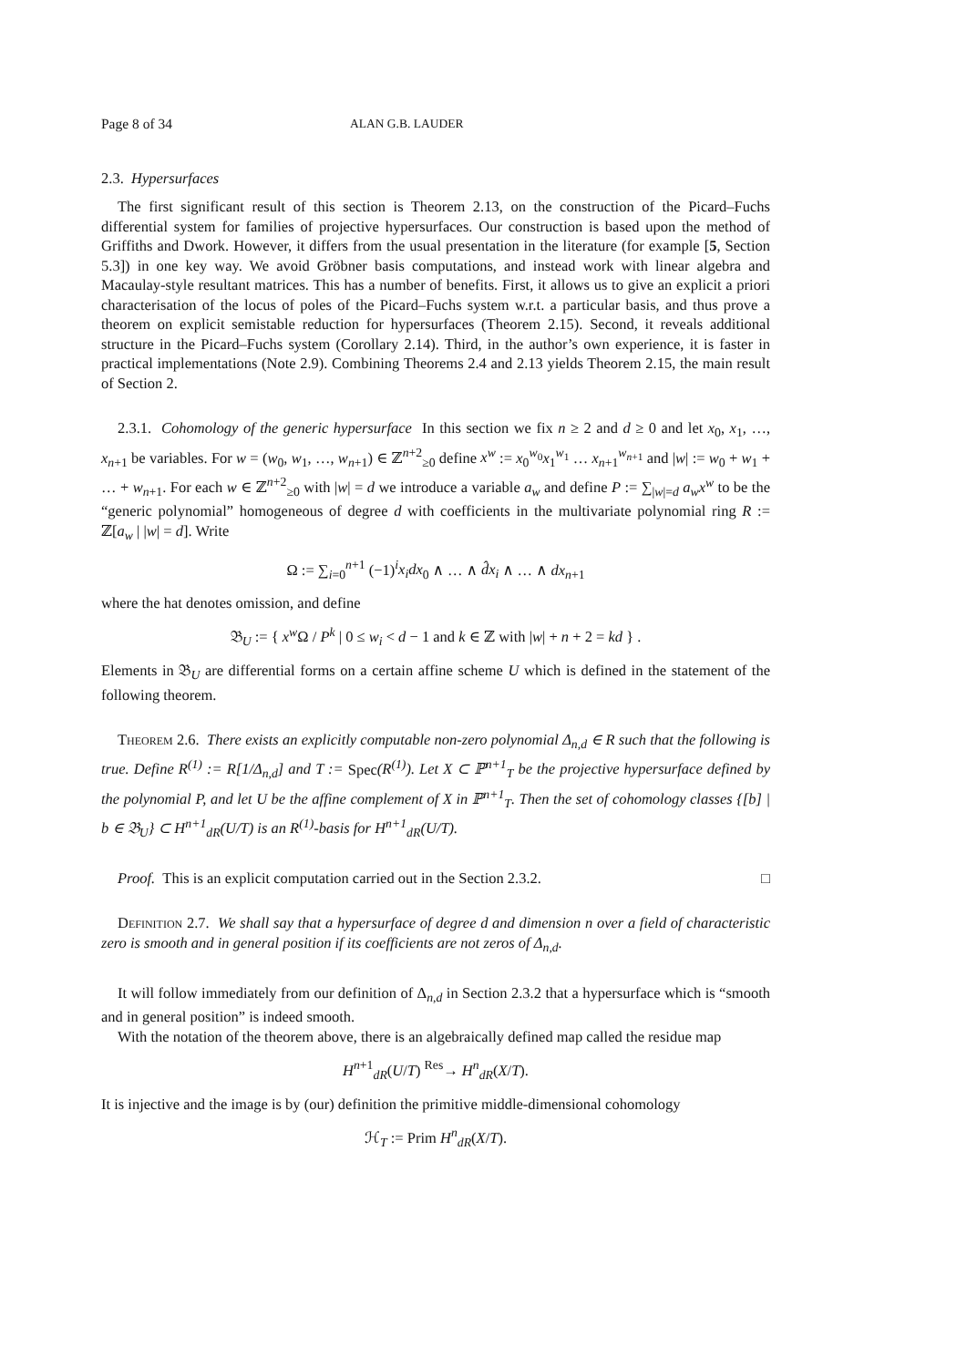Page 8 of 34 ALAN G.B. LAUDER
2.3. Hypersurfaces
The first significant result of this section is Theorem 2.13, on the construction of the Picard–Fuchs differential system for families of projective hypersurfaces. Our construction is based upon the method of Griffiths and Dwork. However, it differs from the usual presentation in the literature (for example [5, Section 5.3]) in one key way. We avoid Gröbner basis computations, and instead work with linear algebra and Macaulay-style resultant matrices. This has a number of benefits. First, it allows us to give an explicit a priori characterisation of the locus of poles of the Picard–Fuchs system w.r.t. a particular basis, and thus prove a theorem on explicit semistable reduction for hypersurfaces (Theorem 2.15). Second, it reveals additional structure in the Picard–Fuchs system (Corollary 2.14). Third, in the author’s own experience, it is faster in practical implementations (Note 2.9). Combining Theorems 2.4 and 2.13 yields Theorem 2.15, the main result of Section 2.
2.3.1. Cohomology of the generic hypersurface In this section we fix n ≥ 2 and d ≥ 0 and let x<sub>0</sub>, x<sub>1</sub>, …, x<sub>n+1</sub> be variables. For w = (w<sub>0</sub>, w<sub>1</sub>, …, w<sub>n+1</sub>) ∈ ℤ<sup>n+2</sup><sub>≥0</sub> define x<sup>w</sup> := x<sub>0</sub><sup>w<sub>0</sub></sup>x<sub>1</sub><sup>w<sub>1</sub></sup> … x<sub>n+1</sub><sup>w<sub>n+1</sub></sup> and |w| := w<sub>0</sub> + w<sub>1</sub> + … + w<sub>n+1</sub>. For each w ∈ ℤ<sup>n+2</sup><sub>≥0</sub> with |w| = d we introduce a variable a<sub>w</sub> and define P := ∑<sub>|w|=d</sub> a<sub>w</sub>x<sup>w</sup> to be the “generic polynomial” homogeneous of degree d with coefficients in the multivariate polynomial ring R := ℤ[a<sub>w</sub> | |w| = d]. Write
Ω := ∑<sub>i=0</sub><sup>n+1</sup> (−1)<sup>i</sup>x<sub>i</sub>dx<sub>0</sub> ∧ … ∧ d̂x<sub>i</sub> ∧ … ∧ dx<sub>n+1</sub>
where the hat denotes omission, and define
𝔅<sub>U</sub> := { x<sup>w</sup> Ω / P<sup>k</sup> | 0 ≤ w<sub>i</sub> < d − 1 and k ∈ ℤ with |w| + n + 2 = kd } .
Elements in 𝔅<sub>U</sub> are differential forms on a certain affine scheme U which is defined in the statement of the following theorem.
Theorem 2.6. There exists an explicitly computable non-zero polynomial Δ<sub>n,d</sub> ∈ R such that the following is true. Define R<sup>(1)</sup> := R[1/Δ<sub>n,d</sub>] and T := Spec(R<sup>(1)</sup>). Let X ⊂ ℙ<sup>n+1</sup><sub>T</sub> be the projective hypersurface defined by the polynomial P, and let U be the affine complement of X in ℙ<sup>n+1</sup><sub>T</sub>. Then the set of cohomology classes {[b] | b ∈ 𝔅<sub>U</sub>} ⊂ H<sup>n+1</sup><sub>dR</sub>(U/T) is an R<sup>(1)</sup>-basis for H<sup>n+1</sup><sub>dR</sub>(U/T).
Proof. This is an explicit computation carried out in the Section 2.3.2. □
Definition 2.7. We shall say that a hypersurface of degree d and dimension n over a field of characteristic zero is smooth and in general position if its coefficients are not zeros of Δ<sub>n,d</sub>.
It will follow immediately from our definition of Δ<sub>n,d</sub> in Section 2.3.2 that a hypersurface which is “smooth and in general position” is indeed smooth.
With the notation of the theorem above, there is an algebraically defined map called the residue map
H<sup>n+1</sup><sub>dR</sub>(U/T) <sup>Res</sup>→ H<sup>n</sup><sub>dR</sub>(X/T).
It is injective and the image is by (our) definition the primitive middle-dimensional cohomology
ℋ<sub>T</sub> := Prim H<sup>n</sup><sub>dR</sub>(X/T).